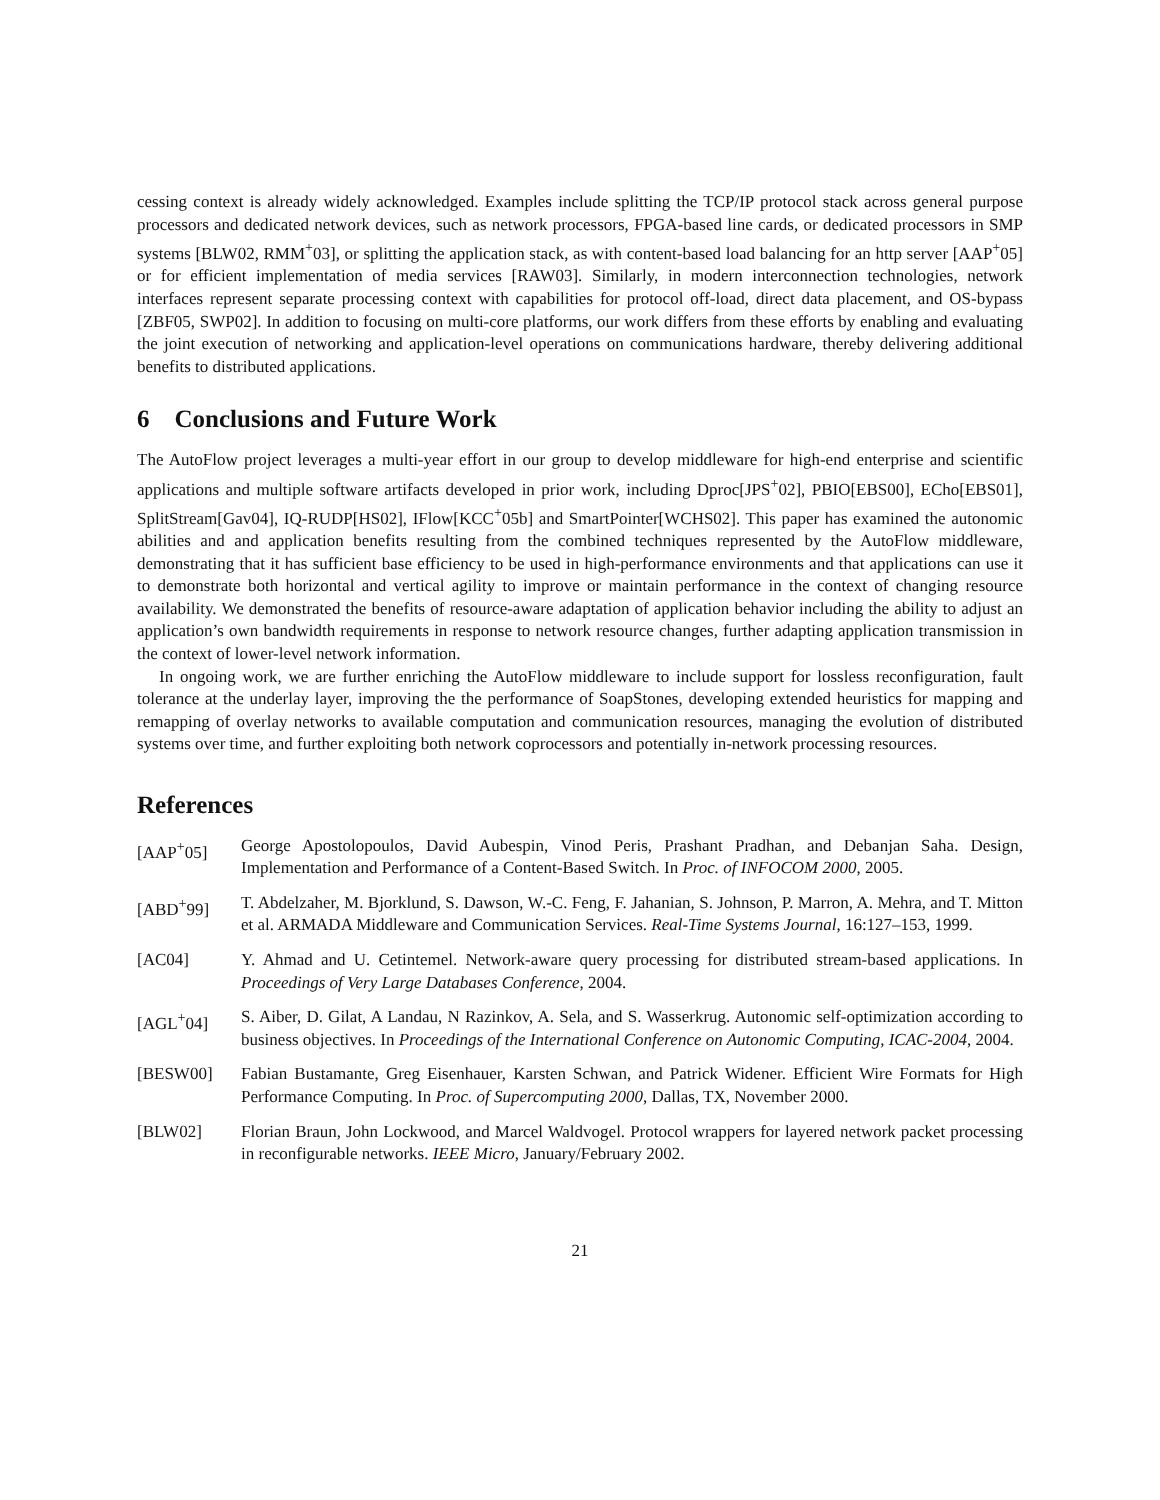cessing context is already widely acknowledged. Examples include splitting the TCP/IP protocol stack across general purpose processors and dedicated network devices, such as network processors, FPGA-based line cards, or dedicated processors in SMP systems [BLW02, RMM<sup>+</sup>03], or splitting the application stack, as with content-based load balancing for an http server [AAP<sup>+</sup>05] or for efficient implementation of media services [RAW03]. Similarly, in modern interconnection technologies, network interfaces represent separate processing context with capabilities for protocol off-load, direct data placement, and OS-bypass [ZBF05, SWP02]. In addition to focusing on multi-core platforms, our work differs from these efforts by enabling and evaluating the joint execution of networking and application-level operations on communications hardware, thereby delivering additional benefits to distributed applications.
6 Conclusions and Future Work
The AutoFlow project leverages a multi-year effort in our group to develop middleware for high-end enterprise and scientific applications and multiple software artifacts developed in prior work, including Dproc[JPS<sup>+</sup>02], PBIO[EBS00], ECho[EBS01], SplitStream[Gav04], IQ-RUDP[HS02], IFlow[KCC<sup>+</sup>05b] and SmartPointer[WCHS02]. This paper has examined the autonomic abilities and and application benefits resulting from the combined techniques represented by the AutoFlow middleware, demonstrating that it has sufficient base efficiency to be used in high-performance environments and that applications can use it to demonstrate both horizontal and vertical agility to improve or maintain performance in the context of changing resource availability. We demonstrated the benefits of resource-aware adaptation of application behavior including the ability to adjust an application’s own bandwidth requirements in response to network resource changes, further adapting application transmission in the context of lower-level network information.
In ongoing work, we are further enriching the AutoFlow middleware to include support for lossless reconfiguration, fault tolerance at the underlay layer, improving the the performance of SoapStones, developing extended heuristics for mapping and remapping of overlay networks to available computation and communication resources, managing the evolution of distributed systems over time, and further exploiting both network coprocessors and potentially in-network processing resources.
References
[AAP<sup>+</sup>05] George Apostolopoulos, David Aubespin, Vinod Peris, Prashant Pradhan, and Debanjan Saha. Design, Implementation and Performance of a Content-Based Switch. In Proc. of INFOCOM 2000, 2005.
[ABD<sup>+</sup>99] T. Abdelzaher, M. Bjorklund, S. Dawson, W.-C. Feng, F. Jahanian, S. Johnson, P. Marron, A. Mehra, and T. Mitton et al. ARMADA Middleware and Communication Services. Real-Time Systems Journal, 16:127–153, 1999.
[AC04] Y. Ahmad and U. Cetintemel. Network-aware query processing for distributed stream-based applications. In Proceedings of Very Large Databases Conference, 2004.
[AGL<sup>+</sup>04] S. Aiber, D. Gilat, A Landau, N Razinkov, A. Sela, and S. Wasserkrug. Autonomic self-optimization according to business objectives. In Proceedings of the International Conference on Autonomic Computing, ICAC-2004, 2004.
[BESW00] Fabian Bustamante, Greg Eisenhauer, Karsten Schwan, and Patrick Widener. Efficient Wire Formats for High Performance Computing. In Proc. of Supercomputing 2000, Dallas, TX, November 2000.
[BLW02] Florian Braun, John Lockwood, and Marcel Waldvogel. Protocol wrappers for layered network packet processing in reconfigurable networks. IEEE Micro, January/February 2002.
21